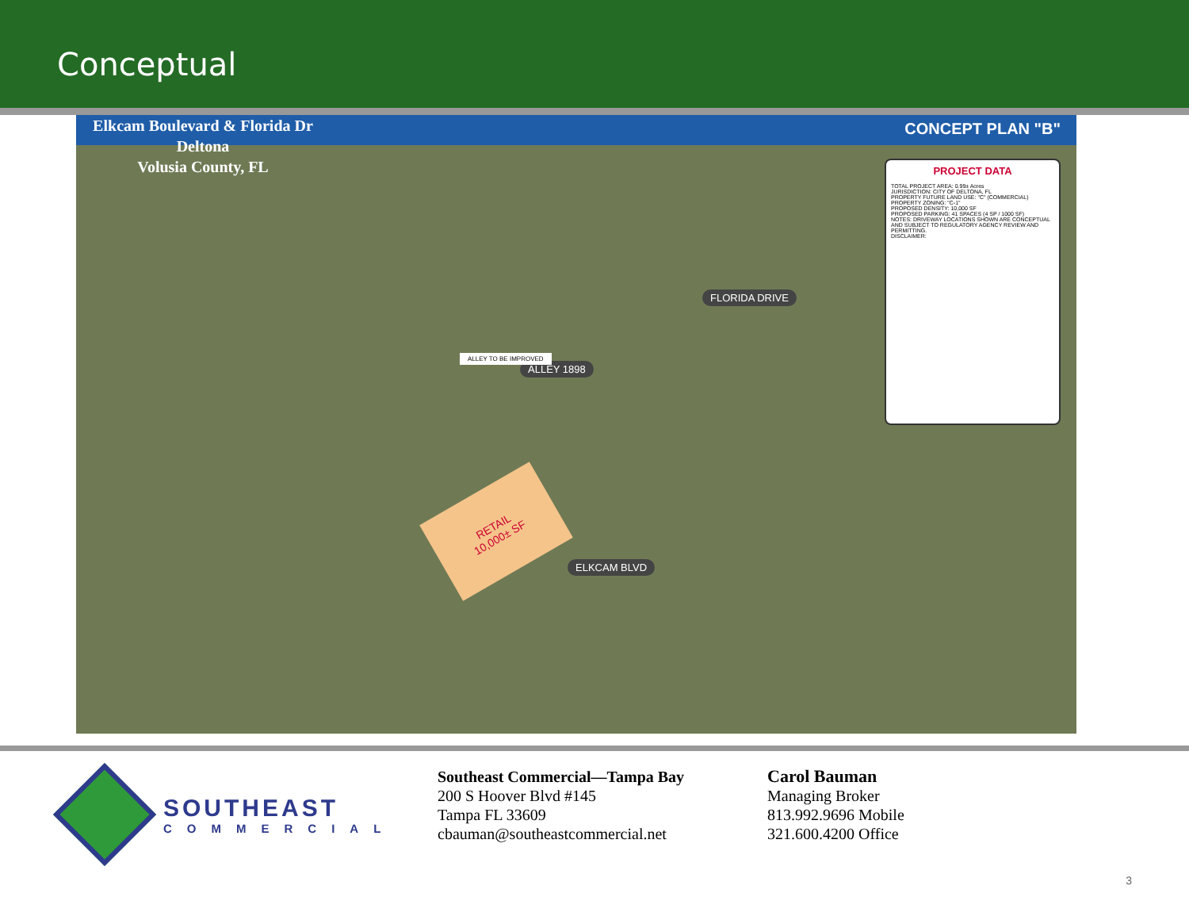Conceptual
Elkcam Boulevard & Florida Dr
Deltona
Volusia County, FL
CONCEPT PLAN "B"
PROJECT DATA
TOTAL PROJECT AREA: 0.99± Acres
JURISDICTION: CITY OF DELTONA, FL
PROPERTY FUTURE LAND USE: "C" (COMMERCIAL)
PROPERTY ZONING: "C-1"
PROPOSED DENSITY: 10,000 SF
PROPOSED PARKING: 41 SPACES (4 SP / 1000 SF)
NOTES: DRIVEWAY LOCATIONS SHOWN ARE CONCEPTUAL AND SUBJECT TO REGULATORY AGENCY REVIEW AND PERMITTING.
DISCLAIMER:
RETAIL
10,000± SF
ALLEY 1898
FLORIDA DRIVE
ELKCAM BLVD
ALLEY TO BE IMPROVED
SOUTHEAST
COMMERCIAL
Southeast Commercial—Tampa Bay
200 S Hoover Blvd #145
Tampa FL 33609
cbauman@southeastcommercial.net
Carol Bauman
Managing Broker
813.992.9696 Mobile
321.600.4200 Office
3